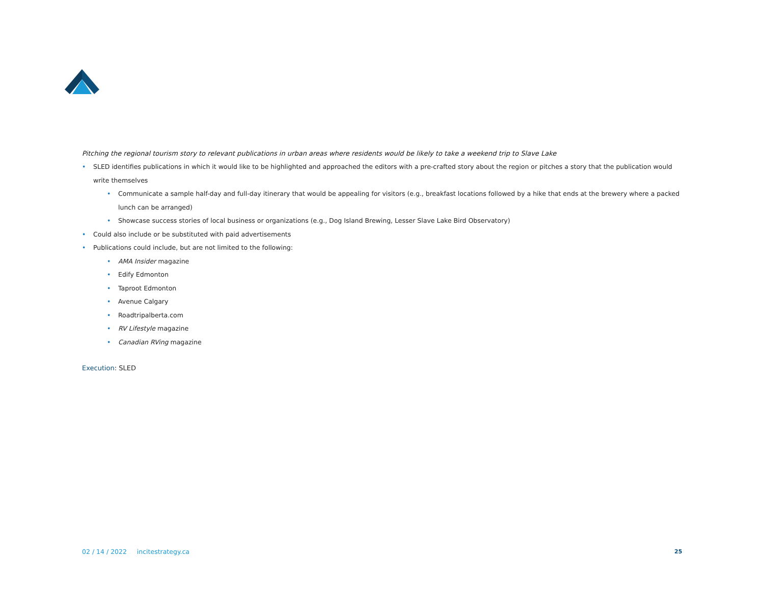Pitching the regional tourism story to relevant publications in urban areas where residents would be likely to take a weekend trip to Slave Lake
• SLED identifies publications in which it would like to be highlighted and approached the editors with a pre-crafted story about the region or pitches a story that the publication would write themselves
• Communicate a sample half-day and full-day itinerary that would be appealing for visitors (e.g., breakfast locations followed by a hike that ends at the brewery where a packed lunch can be arranged)
• Showcase success stories of local business or organizations (e.g., Dog Island Brewing, Lesser Slave Lake Bird Observatory)
• Could also include or be substituted with paid advertisements
• Publications could include, but are not limited to the following:
• AMA Insider magazine
• Edify Edmonton
• Taproot Edmonton
• Avenue Calgary
• Roadtripalberta.com
• RV Lifestyle magazine
• Canadian RVing magazine
Execution: SLED
02 / 14 / 2022 incitestrategy.ca
25